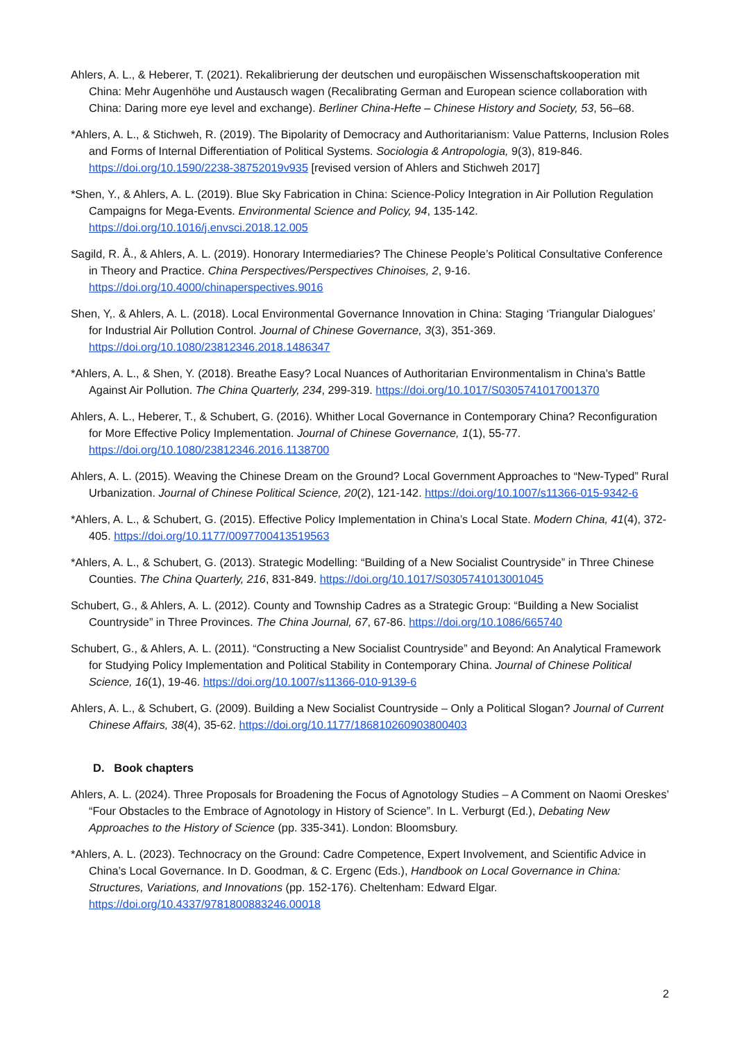Ahlers, A. L., & Heberer, T. (2021). Rekalibrierung der deutschen und europäischen Wissenschaftskooperation mit China: Mehr Augenhöhe und Austausch wagen (Recalibrating German and European science collaboration with China: Daring more eye level and exchange). Berliner China-Hefte – Chinese History and Society, 53, 56–68.
*Ahlers, A. L., & Stichweh, R. (2019). The Bipolarity of Democracy and Authoritarianism: Value Patterns, Inclusion Roles and Forms of Internal Differentiation of Political Systems. Sociologia & Antropologia, 9(3), 819-846. https://doi.org/10.1590/2238-38752019v935 [revised version of Ahlers and Stichweh 2017]
*Shen, Y., & Ahlers, A. L. (2019). Blue Sky Fabrication in China: Science-Policy Integration in Air Pollution Regulation Campaigns for Mega-Events. Environmental Science and Policy, 94, 135-142. https://doi.org/10.1016/j.envsci.2018.12.005
Sagild, R. Å., & Ahlers, A. L. (2019). Honorary Intermediaries? The Chinese People’s Political Consultative Conference in Theory and Practice. China Perspectives/Perspectives Chinoises, 2, 9-16. https://doi.org/10.4000/chinaperspectives.9016
Shen, Y,. & Ahlers, A. L. (2018). Local Environmental Governance Innovation in China: Staging ‘Triangular Dialogues’ for Industrial Air Pollution Control. Journal of Chinese Governance, 3(3), 351-369. https://doi.org/10.1080/23812346.2018.1486347
*Ahlers, A. L., & Shen, Y. (2018). Breathe Easy? Local Nuances of Authoritarian Environmentalism in China’s Battle Against Air Pollution. The China Quarterly, 234, 299-319. https://doi.org/10.1017/S0305741017001370
Ahlers, A. L., Heberer, T., & Schubert, G. (2016). Whither Local Governance in Contemporary China? Reconfiguration for More Effective Policy Implementation. Journal of Chinese Governance, 1(1), 55-77. https://doi.org/10.1080/23812346.2016.1138700
Ahlers, A. L. (2015). Weaving the Chinese Dream on the Ground? Local Government Approaches to “New-Typed” Rural Urbanization. Journal of Chinese Political Science, 20(2), 121-142. https://doi.org/10.1007/s11366-015-9342-6
*Ahlers, A. L., & Schubert, G. (2015). Effective Policy Implementation in China’s Local State. Modern China, 41(4), 372- 405. https://doi.org/10.1177/0097700413519563
*Ahlers, A. L., & Schubert, G. (2013). Strategic Modelling: “Building of a New Socialist Countryside” in Three Chinese Counties. The China Quarterly, 216, 831-849. https://doi.org/10.1017/S0305741013001045
Schubert, G., & Ahlers, A. L. (2012). County and Township Cadres as a Strategic Group: “Building a New Socialist Countryside” in Three Provinces. The China Journal, 67, 67-86. https://doi.org/10.1086/665740
Schubert, G., & Ahlers, A. L. (2011). “Constructing a New Socialist Countryside” and Beyond: An Analytical Framework for Studying Policy Implementation and Political Stability in Contemporary China. Journal of Chinese Political Science, 16(1), 19-46. https://doi.org/10.1007/s11366-010-9139-6
Ahlers, A. L., & Schubert, G. (2009). Building a New Socialist Countryside – Only a Political Slogan? Journal of Current Chinese Affairs, 38(4), 35-62. https://doi.org/10.1177/186810260903800403
D. Book chapters
Ahlers, A. L. (2024). Three Proposals for Broadening the Focus of Agnotology Studies – A Comment on Naomi Oreskes’ “Four Obstacles to the Embrace of Agnotology in History of Science”. In L. Verburgt (Ed.), Debating New Approaches to the History of Science (pp. 335-341). London: Bloomsbury.
*Ahlers, A. L. (2023). Technocracy on the Ground: Cadre Competence, Expert Involvement, and Scientific Advice in China’s Local Governance. In D. Goodman, & C. Ergenc (Eds.), Handbook on Local Governance in China: Structures, Variations, and Innovations (pp. 152-176). Cheltenham: Edward Elgar. https://doi.org/10.4337/9781800883246.00018
2